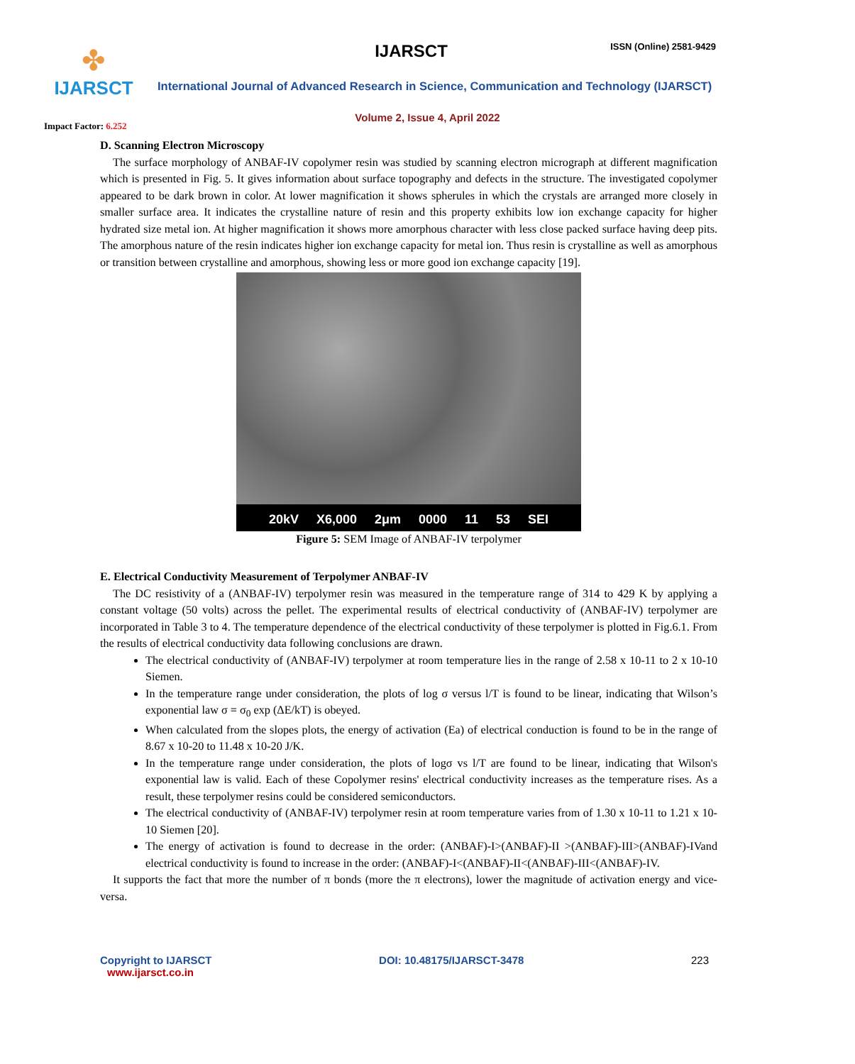✤
IJARSCT
IJARSCT ISSN (Online) 2581-9429
International Journal of Advanced Research in Science, Communication and Technology (IJARSCT)
Volume 2, Issue 4, April 2022
Impact Factor: 6.252
D. Scanning Electron Microscopy
The surface morphology of ANBAF-IV copolymer resin was studied by scanning electron micrograph at different magnification which is presented in Fig. 5. It gives information about surface topography and defects in the structure. The investigated copolymer appeared to be dark brown in color. At lower magnification it shows spherules in which the crystals are arranged more closely in smaller surface area. It indicates the crystalline nature of resin and this property exhibits low ion exchange capacity for higher hydrated size metal ion. At higher magnification it shows more amorphous character with less close packed surface having deep pits. The amorphous nature of the resin indicates higher ion exchange capacity for metal ion. Thus resin is crystalline as well as amorphous or transition between crystalline and amorphous, showing less or more good ion exchange capacity [19].
20kV X6,000 2μm 0000 11 53 SEI
Figure 5: SEM Image of ANBAF-IV terpolymer
E. Electrical Conductivity Measurement of Terpolymer ANBAF-IV
The DC resistivity of a (ANBAF-IV) terpolymer resin was measured in the temperature range of 314 to 429 K by applying a constant voltage (50 volts) across the pellet. The experimental results of electrical conductivity of (ANBAF-IV) terpolymer are incorporated in Table 3 to 4. The temperature dependence of the electrical conductivity of these terpolymer is plotted in Fig.6.1. From the results of electrical conductivity data following conclusions are drawn.
The electrical conductivity of (ANBAF-IV) terpolymer at room temperature lies in the range of 2.58 x 10-11 to 2 x 10-10 Siemen.
In the temperature range under consideration, the plots of log σ versus l/T is found to be linear, indicating that Wilson’s exponential law σ = σ<sub>0</sub> exp (ΔE/kT) is obeyed.
When calculated from the slopes plots, the energy of activation (Ea) of electrical conduction is found to be in the range of 8.67 x 10-20 to 11.48 x 10-20 J/K.
In the temperature range under consideration, the plots of logσ vs l/T are found to be linear, indicating that Wilson's exponential law is valid. Each of these Copolymer resins' electrical conductivity increases as the temperature rises. As a result, these terpolymer resins could be considered semiconductors.
The electrical conductivity of (ANBAF-IV) terpolymer resin at room temperature varies from of 1.30 x 10-11 to 1.21 x 10-10 Siemen [20].
The energy of activation is found to decrease in the order: (ANBAF)-I>(ANBAF)-II >(ANBAF)-III>(ANBAF)-IVand electrical conductivity is found to increase in the order: (ANBAF)-I<(ANBAF)-II<(ANBAF)-III<(ANBAF)-IV.
It supports the fact that more the number of π bonds (more the π electrons), lower the magnitude of activation energy and vice-versa.
Copyright to IJARSCT
www.ijarsct.co.in
DOI: 10.48175/IJARSCT-3478 223